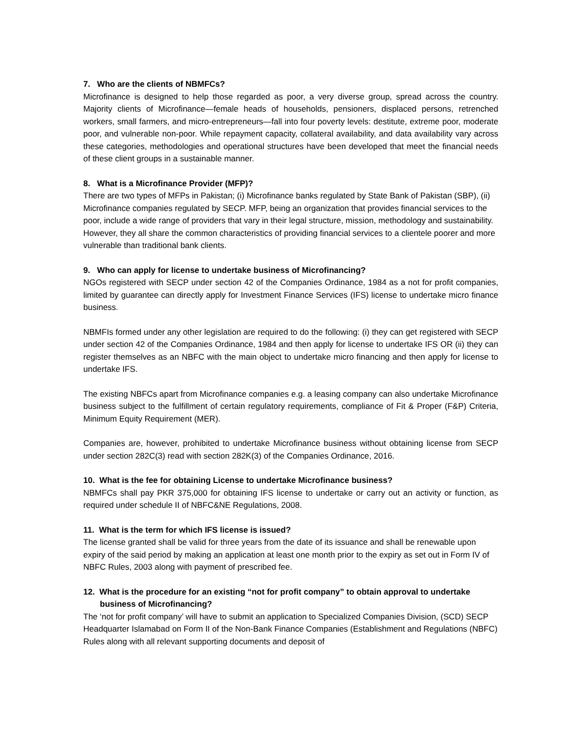7. Who are the clients of NBMFCs?
Microfinance is designed to help those regarded as poor, a very diverse group, spread across the country. Majority clients of Microfinance—female heads of households, pensioners, displaced persons, retrenched workers, small farmers, and micro-entrepreneurs—fall into four poverty levels: destitute, extreme poor, moderate poor, and vulnerable non-poor. While repayment capacity, collateral availability, and data availability vary across these categories, methodologies and operational structures have been developed that meet the financial needs of these client groups in a sustainable manner.
8. What is a Microfinance Provider (MFP)?
There are two types of MFPs in Pakistan; (i) Microfinance banks regulated by State Bank of Pakistan (SBP), (ii) Microfinance companies regulated by SECP. MFP, being an organization that provides financial services to the poor, include a wide range of providers that vary in their legal structure, mission, methodology and sustainability. However, they all share the common characteristics of providing financial services to a clientele poorer and more vulnerable than traditional bank clients.
9. Who can apply for license to undertake business of Microfinancing?
NGOs registered with SECP under section 42 of the Companies Ordinance, 1984 as a not for profit companies, limited by guarantee can directly apply for Investment Finance Services (IFS) license to undertake micro finance business.
NBMFIs formed under any other legislation are required to do the following: (i) they can get registered with SECP under section 42 of the Companies Ordinance, 1984 and then apply for license to undertake IFS OR (ii) they can register themselves as an NBFC with the main object to undertake micro financing and then apply for license to undertake IFS.
The existing NBFCs apart from Microfinance companies e.g. a leasing company can also undertake Microfinance business subject to the fulfillment of certain regulatory requirements, compliance of Fit & Proper (F&P) Criteria, Minimum Equity Requirement (MER).
Companies are, however, prohibited to undertake Microfinance business without obtaining license from SECP under section 282C(3) read with section 282K(3) of the Companies Ordinance, 2016.
10. What is the fee for obtaining License to undertake Microfinance business?
NBMFCs shall pay PKR 375,000 for obtaining IFS license to undertake or carry out an activity or function, as required under schedule II of NBFC&NE Regulations, 2008.
11. What is the term for which IFS license is issued?
The license granted shall be valid for three years from the date of its issuance and shall be renewable upon expiry of the said period by making an application at least one month prior to the expiry as set out in Form IV of NBFC Rules, 2003 along with payment of prescribed fee.
12. What is the procedure for an existing “not for profit company” to obtain approval to undertake business of Microfinancing?
The ‘not for profit company’ will have to submit an application to Specialized Companies Division, (SCD) SECP Headquarter Islamabad on Form II of the Non-Bank Finance Companies (Establishment and Regulations (NBFC) Rules along with all relevant supporting documents and deposit of